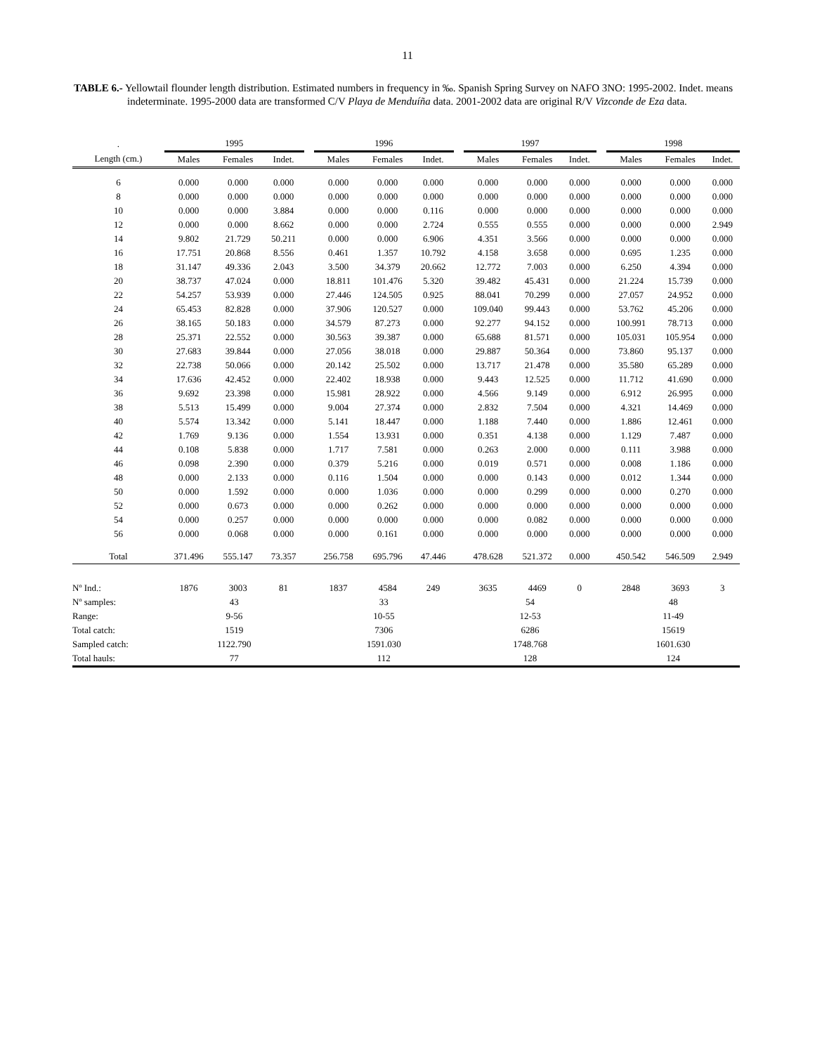11
TABLE 6.- Yellowtail flounder length distribution. Estimated numbers in frequency in ‰. Spanish Spring Survey on NAFO 3NO: 1995-2002. Indet. means indeterminate. 1995-2000 data are transformed C/V Playa de Menduíña data. 2001-2002 data are original R/V Vizconde de Eza data.
| . | 1995 | | | | 1996 | | | | 1997 | | | | 1998 | | |
| --- | --- | --- | --- | --- | --- | --- | --- | --- | --- | --- | --- | --- | --- | --- | --- |
| Length (cm.) | Males | Females | Indet. | | Males | Females | Indet. | | Males | Females | Indet. | | Males | Females | Indet. |
| 6 | 0.000 | 0.000 | 0.000 | | 0.000 | 0.000 | 0.000 | | 0.000 | 0.000 | 0.000 | | 0.000 | 0.000 | 0.000 |
| 8 | 0.000 | 0.000 | 0.000 | | 0.000 | 0.000 | 0.000 | | 0.000 | 0.000 | 0.000 | | 0.000 | 0.000 | 0.000 |
| 10 | 0.000 | 0.000 | 3.884 | | 0.000 | 0.000 | 0.116 | | 0.000 | 0.000 | 0.000 | | 0.000 | 0.000 | 0.000 |
| 12 | 0.000 | 0.000 | 8.662 | | 0.000 | 0.000 | 2.724 | | 0.555 | 0.555 | 0.000 | | 0.000 | 0.000 | 2.949 |
| 14 | 9.802 | 21.729 | 50.211 | | 0.000 | 0.000 | 6.906 | | 4.351 | 3.566 | 0.000 | | 0.000 | 0.000 | 0.000 |
| 16 | 17.751 | 20.868 | 8.556 | | 0.461 | 1.357 | 10.792 | | 4.158 | 3.658 | 0.000 | | 0.695 | 1.235 | 0.000 |
| 18 | 31.147 | 49.336 | 2.043 | | 3.500 | 34.379 | 20.662 | | 12.772 | 7.003 | 0.000 | | 6.250 | 4.394 | 0.000 |
| 20 | 38.737 | 47.024 | 0.000 | | 18.811 | 101.476 | 5.320 | | 39.482 | 45.431 | 0.000 | | 21.224 | 15.739 | 0.000 |
| 22 | 54.257 | 53.939 | 0.000 | | 27.446 | 124.505 | 0.925 | | 88.041 | 70.299 | 0.000 | | 27.057 | 24.952 | 0.000 |
| 24 | 65.453 | 82.828 | 0.000 | | 37.906 | 120.527 | 0.000 | | 109.040 | 99.443 | 0.000 | | 53.762 | 45.206 | 0.000 |
| 26 | 38.165 | 50.183 | 0.000 | | 34.579 | 87.273 | 0.000 | | 92.277 | 94.152 | 0.000 | | 100.991 | 78.713 | 0.000 |
| 28 | 25.371 | 22.552 | 0.000 | | 30.563 | 39.387 | 0.000 | | 65.688 | 81.571 | 0.000 | | 105.031 | 105.954 | 0.000 |
| 30 | 27.683 | 39.844 | 0.000 | | 27.056 | 38.018 | 0.000 | | 29.887 | 50.364 | 0.000 | | 73.860 | 95.137 | 0.000 |
| 32 | 22.738 | 50.066 | 0.000 | | 20.142 | 25.502 | 0.000 | | 13.717 | 21.478 | 0.000 | | 35.580 | 65.289 | 0.000 |
| 34 | 17.636 | 42.452 | 0.000 | | 22.402 | 18.938 | 0.000 | | 9.443 | 12.525 | 0.000 | | 11.712 | 41.690 | 0.000 |
| 36 | 9.692 | 23.398 | 0.000 | | 15.981 | 28.922 | 0.000 | | 4.566 | 9.149 | 0.000 | | 6.912 | 26.995 | 0.000 |
| 38 | 5.513 | 15.499 | 0.000 | | 9.004 | 27.374 | 0.000 | | 2.832 | 7.504 | 0.000 | | 4.321 | 14.469 | 0.000 |
| 40 | 5.574 | 13.342 | 0.000 | | 5.141 | 18.447 | 0.000 | | 1.188 | 7.440 | 0.000 | | 1.886 | 12.461 | 0.000 |
| 42 | 1.769 | 9.136 | 0.000 | | 1.554 | 13.931 | 0.000 | | 0.351 | 4.138 | 0.000 | | 1.129 | 7.487 | 0.000 |
| 44 | 0.108 | 5.838 | 0.000 | | 1.717 | 7.581 | 0.000 | | 0.263 | 2.000 | 0.000 | | 0.111 | 3.988 | 0.000 |
| 46 | 0.098 | 2.390 | 0.000 | | 0.379 | 5.216 | 0.000 | | 0.019 | 0.571 | 0.000 | | 0.008 | 1.186 | 0.000 |
| 48 | 0.000 | 2.133 | 0.000 | | 0.116 | 1.504 | 0.000 | | 0.000 | 0.143 | 0.000 | | 0.012 | 1.344 | 0.000 |
| 50 | 0.000 | 1.592 | 0.000 | | 0.000 | 1.036 | 0.000 | | 0.000 | 0.299 | 0.000 | | 0.000 | 0.270 | 0.000 |
| 52 | 0.000 | 0.673 | 0.000 | | 0.000 | 0.262 | 0.000 | | 0.000 | 0.000 | 0.000 | | 0.000 | 0.000 | 0.000 |
| 54 | 0.000 | 0.257 | 0.000 | | 0.000 | 0.000 | 0.000 | | 0.000 | 0.082 | 0.000 | | 0.000 | 0.000 | 0.000 |
| 56 | 0.000 | 0.068 | 0.000 | | 0.000 | 0.161 | 0.000 | | 0.000 | 0.000 | 0.000 | | 0.000 | 0.000 | 0.000 |
| Total | 371.496 | 555.147 | 73.357 | | 256.758 | 695.796 | 47.446 | | 478.628 | 521.372 | 0.000 | | 450.542 | 546.509 | 2.949 |
| Nº Ind.: | 1876 | 3003 | 81 | | 1837 | 4584 | 249 | | 3635 | 4469 | 0 | | 2848 | 3693 | 3 |
| Nº samples: | 43 | | | | 33 | | | | 54 | | | | 48 | | |
| Range: | 9-56 | | | | 10-55 | | | | 12-53 | | | | 11-49 | | |
| Total catch: | 1519 | | | | 7306 | | | | 6286 | | | | 15619 | | |
| Sampled catch: | 1122.790 | | | | 1591.030 | | | | 1748.768 | | | | 1601.630 | | |
| Total hauls: | 77 | | | | 112 | | | | 128 | | | | 124 | | |